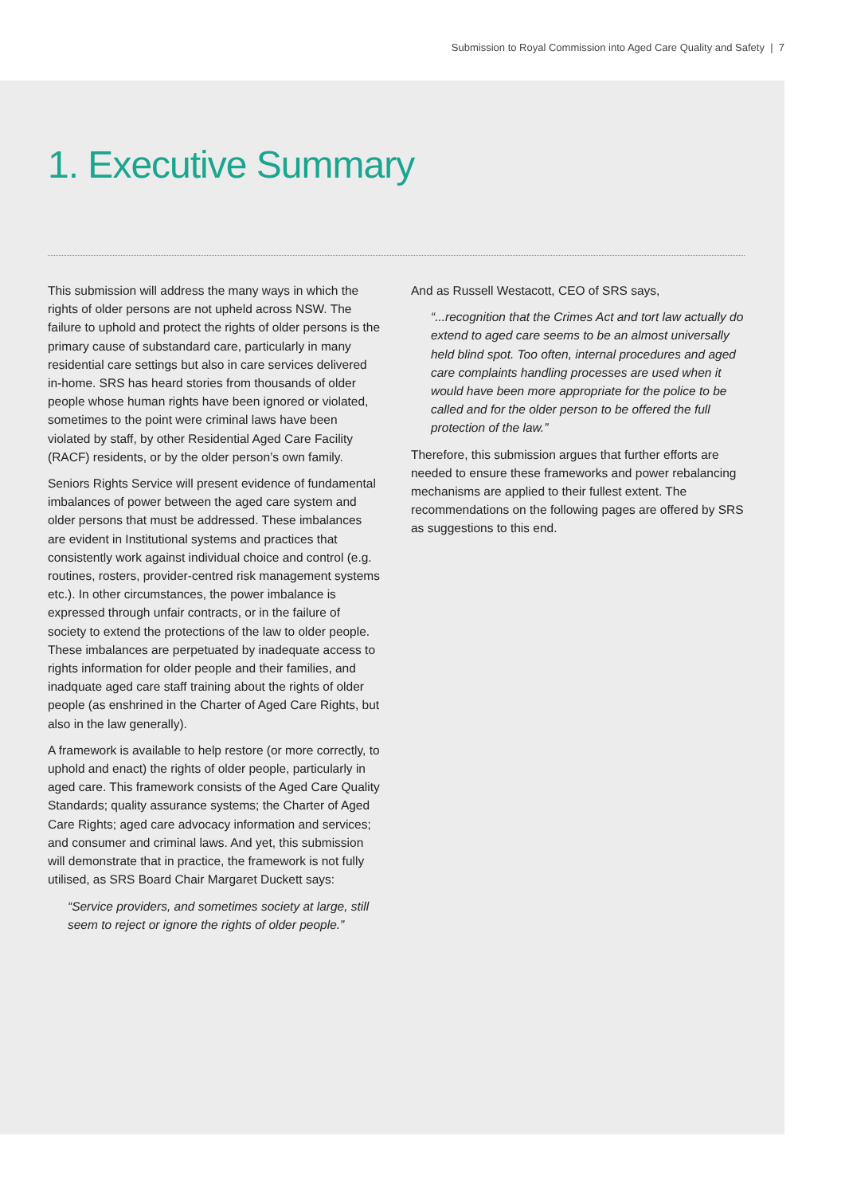Submission to Royal Commission into Aged Care Quality and Safety | 7
1. Executive Summary
This submission will address the many ways in which the rights of older persons are not upheld across NSW. The failure to uphold and protect the rights of older persons is the primary cause of substandard care, particularly in many residential care settings but also in care services delivered in-home. SRS has heard stories from thousands of older people whose human rights have been ignored or violated, sometimes to the point were criminal laws have been violated by staff, by other Residential Aged Care Facility (RACF) residents, or by the older person’s own family.
Seniors Rights Service will present evidence of fundamental imbalances of power between the aged care system and older persons that must be addressed. These imbalances are evident in Institutional systems and practices that consistently work against individual choice and control (e.g. routines, rosters, provider-centred risk management systems etc.). In other circumstances, the power imbalance is expressed through unfair contracts, or in the failure of society to extend the protections of the law to older people. These imbalances are perpetuated by inadequate access to rights information for older people and their families, and inadquate aged care staff training about the rights of older people (as enshrined in the Charter of Aged Care Rights, but also in the law generally).
A framework is available to help restore (or more correctly, to uphold and enact) the rights of older people, particularly in aged care. This framework consists of the Aged Care Quality Standards; quality assurance systems; the Charter of Aged Care Rights; aged care advocacy information and services; and consumer and criminal laws. And yet, this submission will demonstrate that in practice, the framework is not fully utilised, as SRS Board Chair Margaret Duckett says:
“Service providers, and sometimes society at large, still seem to reject or ignore the rights of older people.”
And as Russell Westacott, CEO of SRS says,
“...recognition that the Crimes Act and tort law actually do extend to aged care seems to be an almost universally held blind spot. Too often, internal procedures and aged care complaints handling processes are used when it would have been more appropriate for the police to be called and for the older person to be offered the full protection of the law.”
Therefore, this submission argues that further efforts are needed to ensure these frameworks and power rebalancing mechanisms are applied to their fullest extent. The recommendations on the following pages are offered by SRS as suggestions to this end.